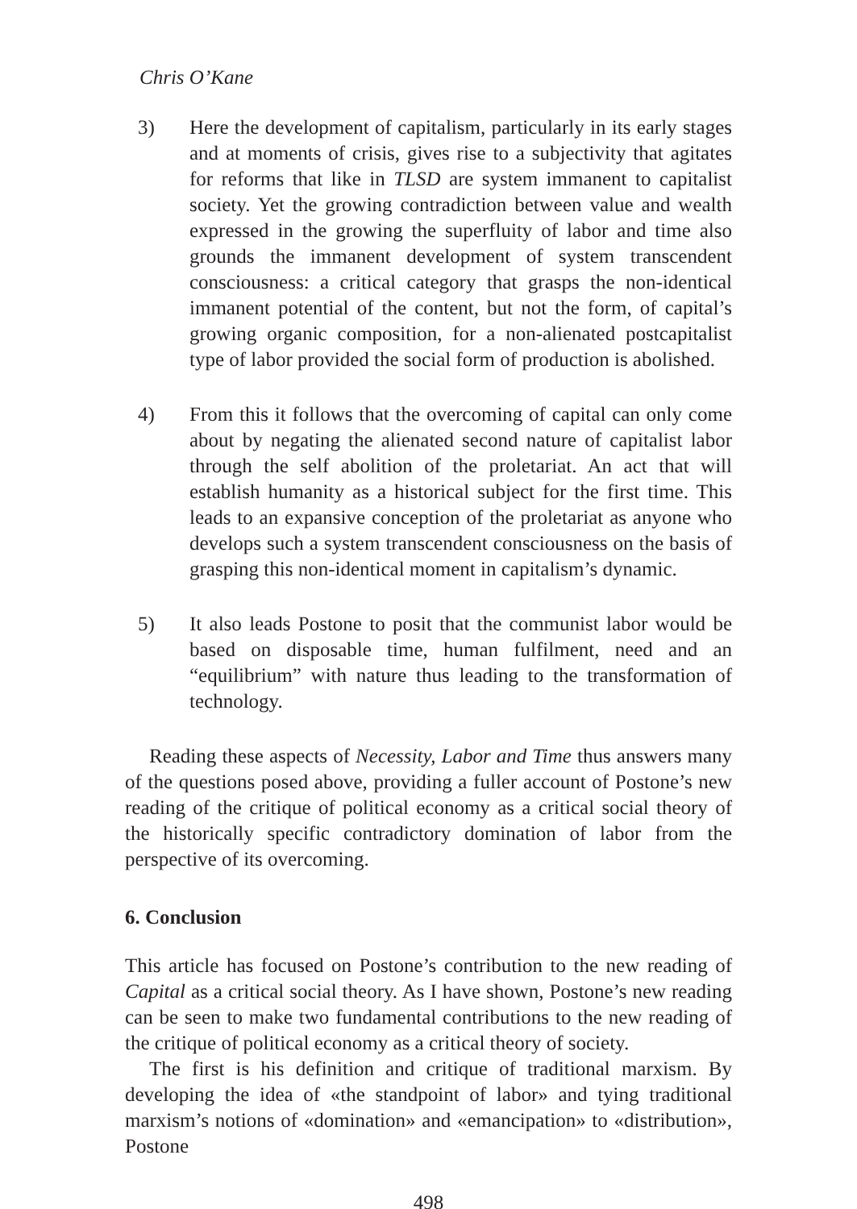Chris O’Kane
3) Here the development of capitalism, particularly in its early stages and at moments of crisis, gives rise to a subjectivity that agitates for reforms that like in TLSD are system immanent to capitalist society. Yet the growing contradiction between value and wealth expressed in the growing the superfluity of labor and time also grounds the immanent development of system transcendent consciousness: a critical category that grasps the non-identical immanent potential of the content, but not the form, of capital’s growing organic composition, for a non-alienated postcapitalist type of labor provided the social form of production is abolished.
4) From this it follows that the overcoming of capital can only come about by negating the alienated second nature of capitalist labor through the self abolition of the proletariat. An act that will establish humanity as a historical subject for the first time. This leads to an expansive conception of the proletariat as anyone who develops such a system transcendent consciousness on the basis of grasping this non-identical moment in capitalism’s dynamic.
5) It also leads Postone to posit that the communist labor would be based on disposable time, human fulfilment, need and an “equilibrium” with nature thus leading to the transformation of technology.
Reading these aspects of Necessity, Labor and Time thus answers many of the questions posed above, providing a fuller account of Postone’s new reading of the critique of political economy as a critical social theory of the historically specific contradictory domination of labor from the perspective of its overcoming.
6. Conclusion
This article has focused on Postone’s contribution to the new reading of Capital as a critical social theory. As I have shown, Postone’s new reading can be seen to make two fundamental contributions to the new reading of the critique of political economy as a critical theory of society.
The first is his definition and critique of traditional marxism. By developing the idea of «the standpoint of labor» and tying traditional marxism’s notions of «domination» and «emancipation» to «distribution», Postone
498